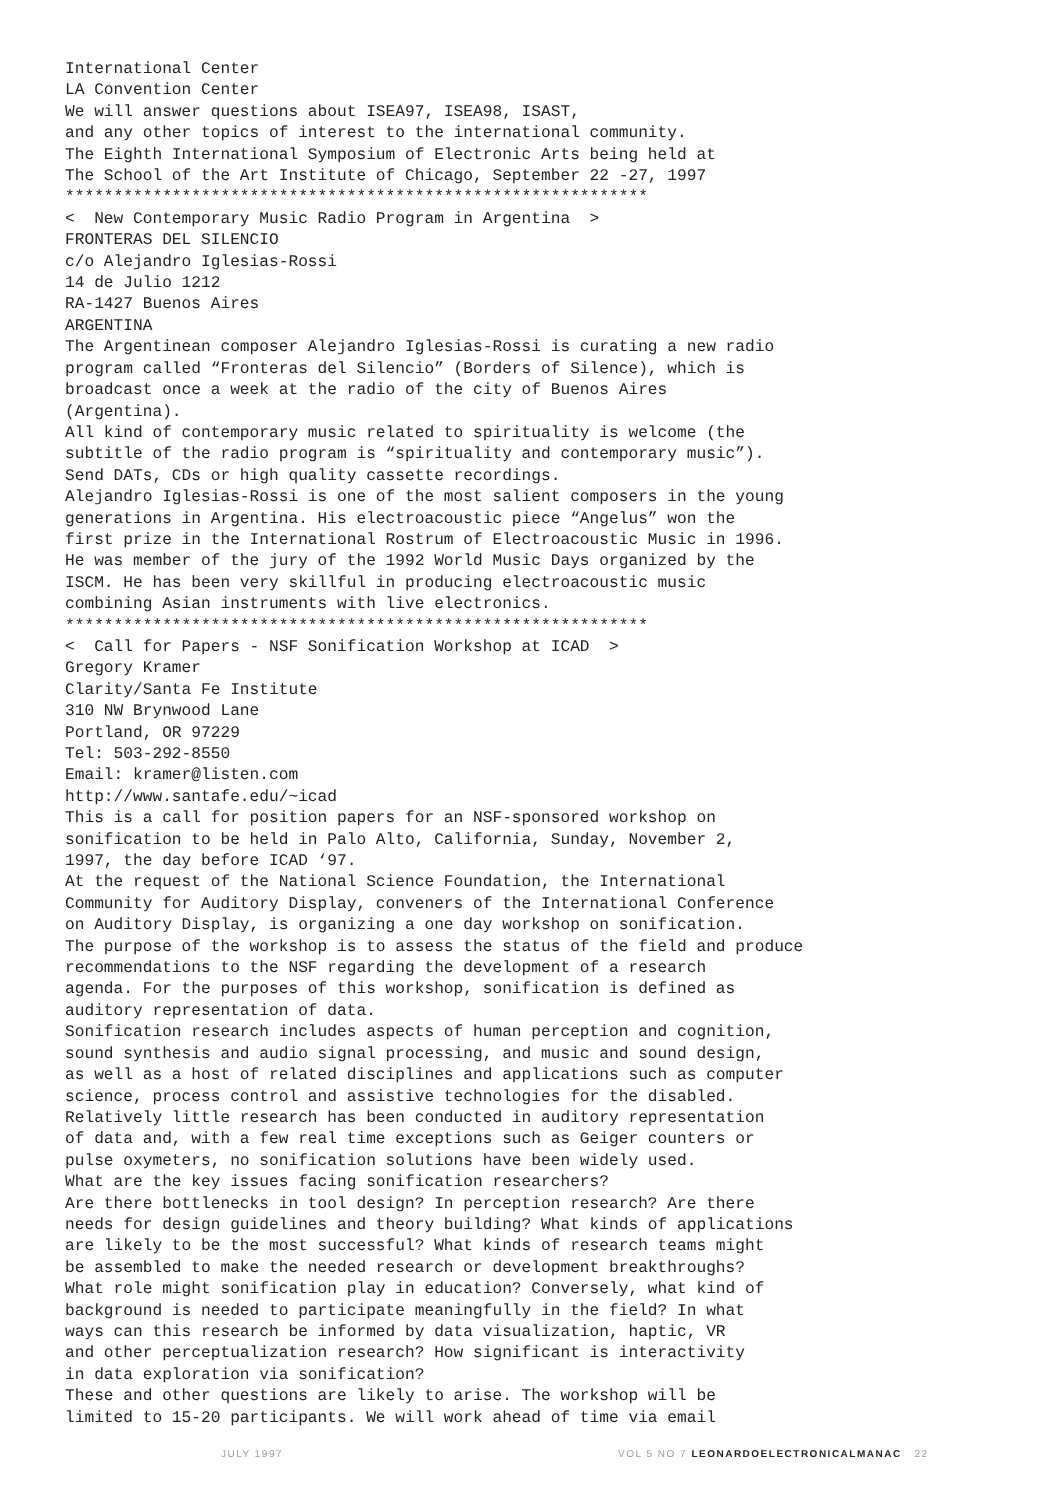International Center LA Convention Center We will answer questions about ISEA97, ISEA98, ISAST, and any other topics of interest to the international community. The Eighth International Symposium of Electronic Arts being held at The School of the Art Institute of Chicago, September 22 -27, 1997 ************************************************************ < New Contemporary Music Radio Program in Argentina > FRONTERAS DEL SILENCIO c/o Alejandro Iglesias-Rossi 14 de Julio 1212 RA-1427 Buenos Aires ARGENTINA The Argentinean composer Alejandro Iglesias-Rossi is curating a new radio program called “Fronteras del Silencio” (Borders of Silence), which is broadcast once a week at the radio of the city of Buenos Aires (Argentina). All kind of contemporary music related to spirituality is welcome (the subtitle of the radio program is “spirituality and contemporary music”). Send DATs, CDs or high quality cassette recordings. Alejandro Iglesias-Rossi is one of the most salient composers in the young generations in Argentina. His electroacoustic piece “Angelus” won the first prize in the International Rostrum of Electroacoustic Music in 1996. He was member of the jury of the 1992 World Music Days organized by the ISCM. He has been very skillful in producing electroacoustic music combining Asian instruments with live electronics. ************************************************************ < Call for Papers - NSF Sonification Workshop at ICAD > Gregory Kramer Clarity/Santa Fe Institute 310 NW Brynwood Lane Portland, OR 97229 Tel: 503-292-8550 Email: kramer@listen.com http://www.santafe.edu/~icad This is a call for position papers for an NSF-sponsored workshop on sonification to be held in Palo Alto, California, Sunday, November 2, 1997, the day before ICAD ‘97. At the request of the National Science Foundation, the International Community for Auditory Display, conveners of the International Conference on Auditory Display, is organizing a one day workshop on sonification. The purpose of the workshop is to assess the status of the field and produce recommendations to the NSF regarding the development of a research agenda. For the purposes of this workshop, sonification is defined as auditory representation of data. Sonification research includes aspects of human perception and cognition, sound synthesis and audio signal processing, and music and sound design, as well as a host of related disciplines and applications such as computer science, process control and assistive technologies for the disabled. Relatively little research has been conducted in auditory representation of data and, with a few real time exceptions such as Geiger counters or pulse oxymeters, no sonification solutions have been widely used. What are the key issues facing sonification researchers? Are there bottlenecks in tool design? In perception research? Are there needs for design guidelines and theory building? What kinds of applications are likely to be the most successful? What kinds of research teams might be assembled to make the needed research or development breakthroughs? What role might sonification play in education? Conversely, what kind of background is needed to participate meaningfully in the field? In what ways can this research be informed by data visualization, haptic, VR and other perceptualization research? How significant is interactivity in data exploration via sonification? These and other questions are likely to arise. The workshop will be limited to 15-20 participants. We will work ahead of time via email
JULY 1997 VOL 5 NO 7 LEONARDOELECTRONICALMANAC 22